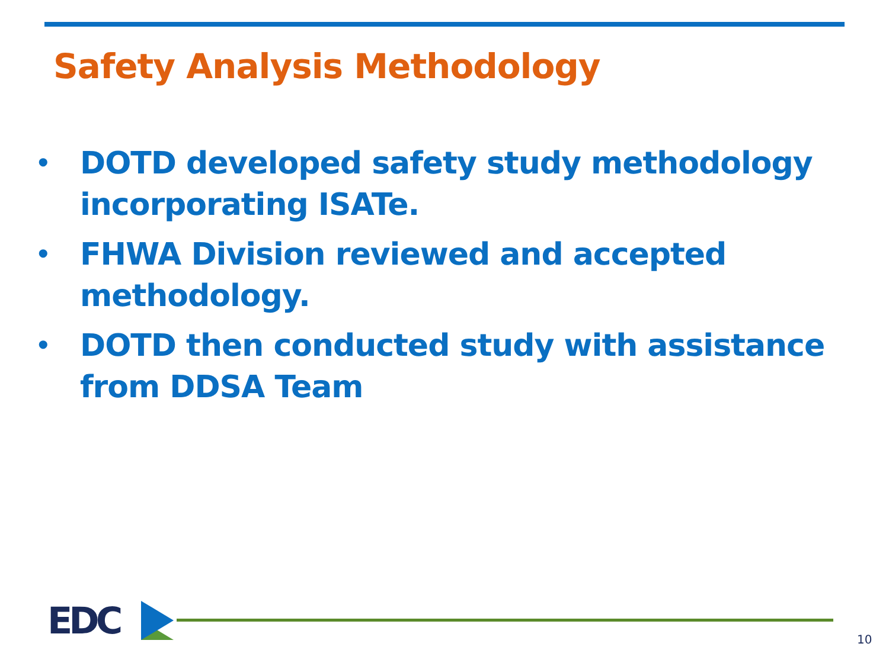Safety Analysis Methodology
• DOTD developed safety study methodology incorporating ISATe.
• FHWA Division reviewed and accepted methodology.
• DOTD then conducted study with assistance from DDSA Team
EDC 10